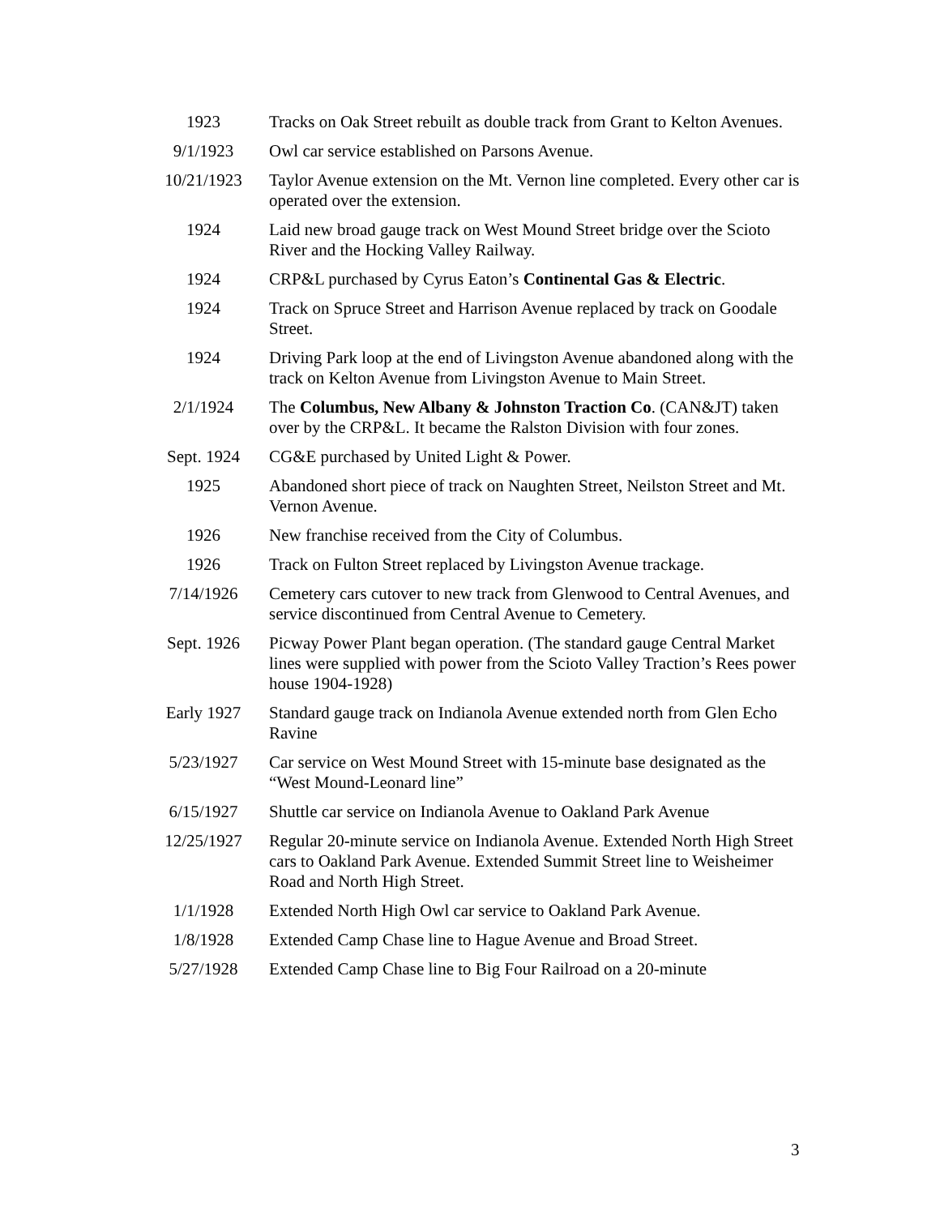| 1923 | Tracks on Oak Street rebuilt as double track from Grant to Kelton Avenues. |
| 9/1/1923 | Owl car service established on Parsons Avenue. |
| 10/21/1923 | Taylor Avenue extension on the Mt. Vernon line completed. Every other car is operated over the extension. |
| 1924 | Laid new broad gauge track on West Mound Street bridge over the Scioto River and the Hocking Valley Railway. |
| 1924 | CRP&L purchased by Cyrus Eaton’s Continental Gas & Electric . |
| 1924 | Track on Spruce Street and Harrison Avenue replaced by track on Goodale Street. |
| 1924 | Driving Park loop at the end of Livingston Avenue abandoned along with the track on Kelton Avenue from Livingston Avenue to Main Street. |
| 2/1/1924 | The Columbus, New Albany & Johnston Traction Co . (CAN&JT) taken over by the CRP&L. It became the Ralston Division with four zones. |
| Sept. 1924 | CG&E purchased by United Light & Power. |
| 1925 | Abandoned short piece of track on Naughten Street, Neilston Street and Mt. Vernon Avenue. |
| 1926 | New franchise received from the City of Columbus. |
| 1926 | Track on Fulton Street replaced by Livingston Avenue trackage. |
| 7/14/1926 | Cemetery cars cutover to new track from Glenwood to Central Avenues, and service discontinued from Central Avenue to Cemetery. |
| Sept. 1926 | Picway Power Plant began operation. (The standard gauge Central Market lines were supplied with power from the Scioto Valley Traction’s Rees power house 1904-1928) |
| Early 1927 | Standard gauge track on Indianola Avenue extended north from Glen Echo Ravine |
| 5/23/1927 | Car service on West Mound Street with 15-minute base designated as the “West Mound-Leonard line” |
| 6/15/1927 | Shuttle car service on Indianola Avenue to Oakland Park Avenue |
| 12/25/1927 | Regular 20-minute service on Indianola Avenue. Extended North High Street cars to Oakland Park Avenue. Extended Summit Street line to Weisheimer Road and North High Street. |
| 1/1/1928 | Extended North High Owl car service to Oakland Park Avenue. |
| 1/8/1928 | Extended Camp Chase line to Hague Avenue and Broad Street. |
| 5/27/1928 | Extended Camp Chase line to Big Four Railroad on a 20-minute |
3